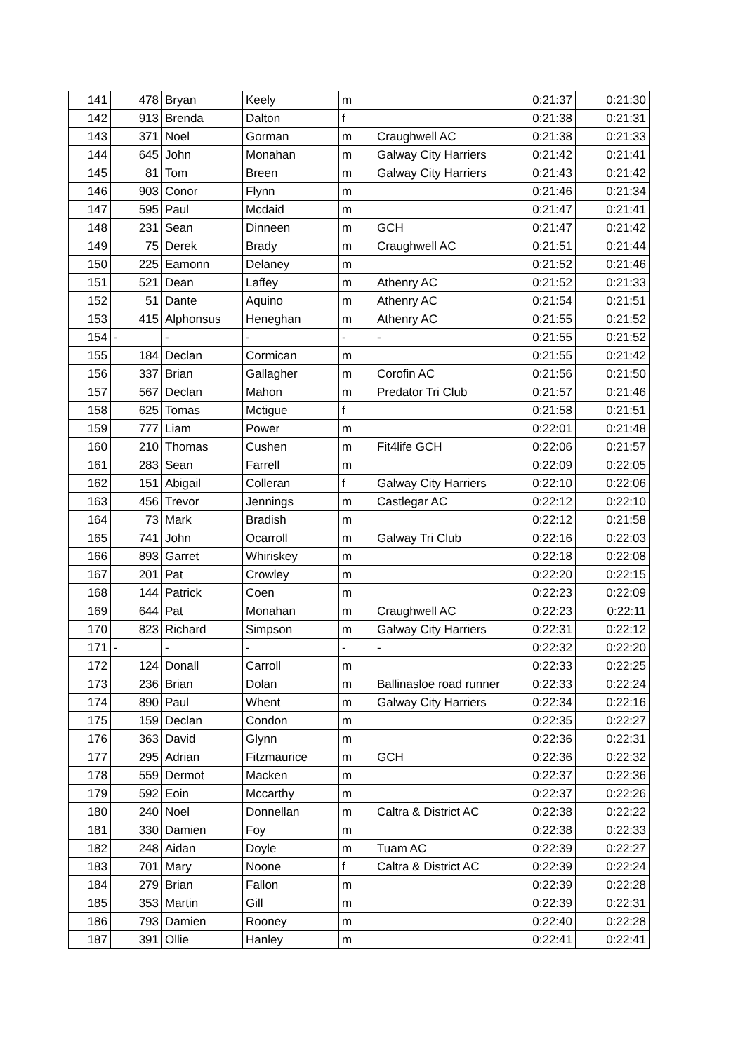| 141 | 478 | Bryan | Keely | m | | 0:21:37 | 0:21:30 |
| 142 | 913 | Brenda | Dalton | f | | 0:21:38 | 0:21:31 |
| 143 | 371 | Noel | Gorman | m | Craughwell AC | 0:21:38 | 0:21:33 |
| 144 | 645 | John | Monahan | m | Galway City Harriers | 0:21:42 | 0:21:41 |
| 145 | 81 | Tom | Breen | m | Galway City Harriers | 0:21:43 | 0:21:42 |
| 146 | 903 | Conor | Flynn | m | | 0:21:46 | 0:21:34 |
| 147 | 595 | Paul | Mcdaid | m | | 0:21:47 | 0:21:41 |
| 148 | 231 | Sean | Dinneen | m | GCH | 0:21:47 | 0:21:42 |
| 149 | 75 | Derek | Brady | m | Craughwell AC | 0:21:51 | 0:21:44 |
| 150 | 225 | Eamonn | Delaney | m | | 0:21:52 | 0:21:46 |
| 151 | 521 | Dean | Laffey | m | Athenry AC | 0:21:52 | 0:21:33 |
| 152 | 51 | Dante | Aquino | m | Athenry AC | 0:21:54 | 0:21:51 |
| 153 | 415 | Alphonsus | Heneghan | m | Athenry AC | 0:21:55 | 0:21:52 |
| 154 | - | - | - | - | - | 0:21:55 | 0:21:52 |
| 155 | 184 | Declan | Cormican | m | | 0:21:55 | 0:21:42 |
| 156 | 337 | Brian | Gallagher | m | Corofin AC | 0:21:56 | 0:21:50 |
| 157 | 567 | Declan | Mahon | m | Predator Tri Club | 0:21:57 | 0:21:46 |
| 158 | 625 | Tomas | Mctigue | f | | 0:21:58 | 0:21:51 |
| 159 | 777 | Liam | Power | m | | 0:22:01 | 0:21:48 |
| 160 | 210 | Thomas | Cushen | m | Fit4life GCH | 0:22:06 | 0:21:57 |
| 161 | 283 | Sean | Farrell | m | | 0:22:09 | 0:22:05 |
| 162 | 151 | Abigail | Colleran | f | Galway City Harriers | 0:22:10 | 0:22:06 |
| 163 | 456 | Trevor | Jennings | m | Castlegar AC | 0:22:12 | 0:22:10 |
| 164 | 73 | Mark | Bradish | m | | 0:22:12 | 0:21:58 |
| 165 | 741 | John | Ocarroll | m | Galway Tri Club | 0:22:16 | 0:22:03 |
| 166 | 893 | Garret | Whiriskey | m | | 0:22:18 | 0:22:08 |
| 167 | 201 | Pat | Crowley | m | | 0:22:20 | 0:22:15 |
| 168 | 144 | Patrick | Coen | m | | 0:22:23 | 0:22:09 |
| 169 | 644 | Pat | Monahan | m | Craughwell AC | 0:22:23 | 0:22:11 |
| 170 | 823 | Richard | Simpson | m | Galway City Harriers | 0:22:31 | 0:22:12 |
| 171 | - | - | - | - | - | 0:22:32 | 0:22:20 |
| 172 | 124 | Donall | Carroll | m | | 0:22:33 | 0:22:25 |
| 173 | 236 | Brian | Dolan | m | Ballinasloe road runner | 0:22:33 | 0:22:24 |
| 174 | 890 | Paul | Whent | m | Galway City Harriers | 0:22:34 | 0:22:16 |
| 175 | 159 | Declan | Condon | m | | 0:22:35 | 0:22:27 |
| 176 | 363 | David | Glynn | m | | 0:22:36 | 0:22:31 |
| 177 | 295 | Adrian | Fitzmaurice | m | GCH | 0:22:36 | 0:22:32 |
| 178 | 559 | Dermot | Macken | m | | 0:22:37 | 0:22:36 |
| 179 | 592 | Eoin | Mccarthy | m | | 0:22:37 | 0:22:26 |
| 180 | 240 | Noel | Donnellan | m | Caltra & District AC | 0:22:38 | 0:22:22 |
| 181 | 330 | Damien | Foy | m | | 0:22:38 | 0:22:33 |
| 182 | 248 | Aidan | Doyle | m | Tuam AC | 0:22:39 | 0:22:27 |
| 183 | 701 | Mary | Noone | f | Caltra & District AC | 0:22:39 | 0:22:24 |
| 184 | 279 | Brian | Fallon | m | | 0:22:39 | 0:22:28 |
| 185 | 353 | Martin | Gill | m | | 0:22:39 | 0:22:31 |
| 186 | 793 | Damien | Rooney | m | | 0:22:40 | 0:22:28 |
| 187 | 391 | Ollie | Hanley | m | | 0:22:41 | 0:22:41 |